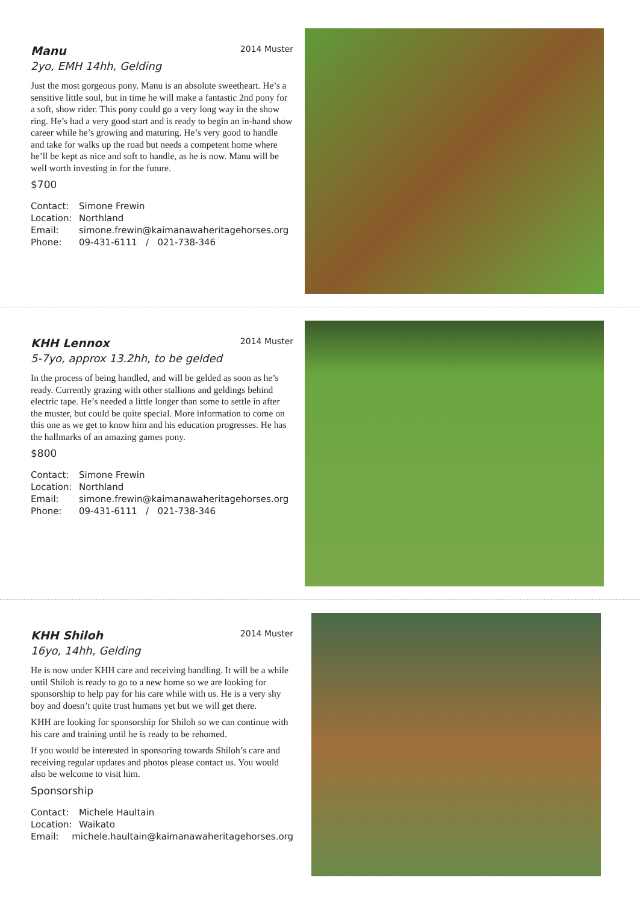Manu 2014 Muster
2yo, EMH 14hh, Gelding
Just the most gorgeous pony. Manu is an absolute sweetheart. He’s a sensitive little soul, but in time he will make a fantastic 2nd pony for a soft, show rider. This pony could go a very long way in the show ring. He’s had a very good start and is ready to begin an in-hand show career while he’s growing and maturing. He’s very good to handle and take for walks up the road but needs a competent home where he’ll be kept as nice and soft to handle, as he is now. Manu will be well worth investing in for the future.
$700
Contact: Simone Frewin
Location: Northland
Email: simone.frewin@kaimanawaheritagehorses.org
Phone: 09-431-6111 / 021-738-346
KHH Lennox 2014 Muster
5-7yo, approx 13.2hh, to be gelded
In the process of being handled, and will be gelded as soon as he’s ready. Currently grazing with other stallions and geldings behind electric tape. He’s needed a little longer than some to settle in after the muster, but could be quite special. More information to come on this one as we get to know him and his education progresses. He has the hallmarks of an amazing games pony.
$800
Contact: Simone Frewin
Location: Northland
Email: simone.frewin@kaimanawaheritagehorses.org
Phone: 09-431-6111 / 021-738-346
KHH Shiloh 2014 Muster
16yo, 14hh, Gelding
He is now under KHH care and receiving handling. It will be a while until Shiloh is ready to go to a new home so we are looking for sponsorship to help pay for his care while with us. He is a very shy boy and doesn’t quite trust humans yet but we will get there.
KHH are looking for sponsorship for Shiloh so we can continue with his care and training until he is ready to be rehomed.
If you would be interested in sponsoring towards Shiloh’s care and receiving regular updates and photos please contact us. You would also be welcome to visit him.
Sponsorship
Contact: Michele Haultain
Location: Waikato
Email: michele.haultain@kaimanawaheritagehorses.org